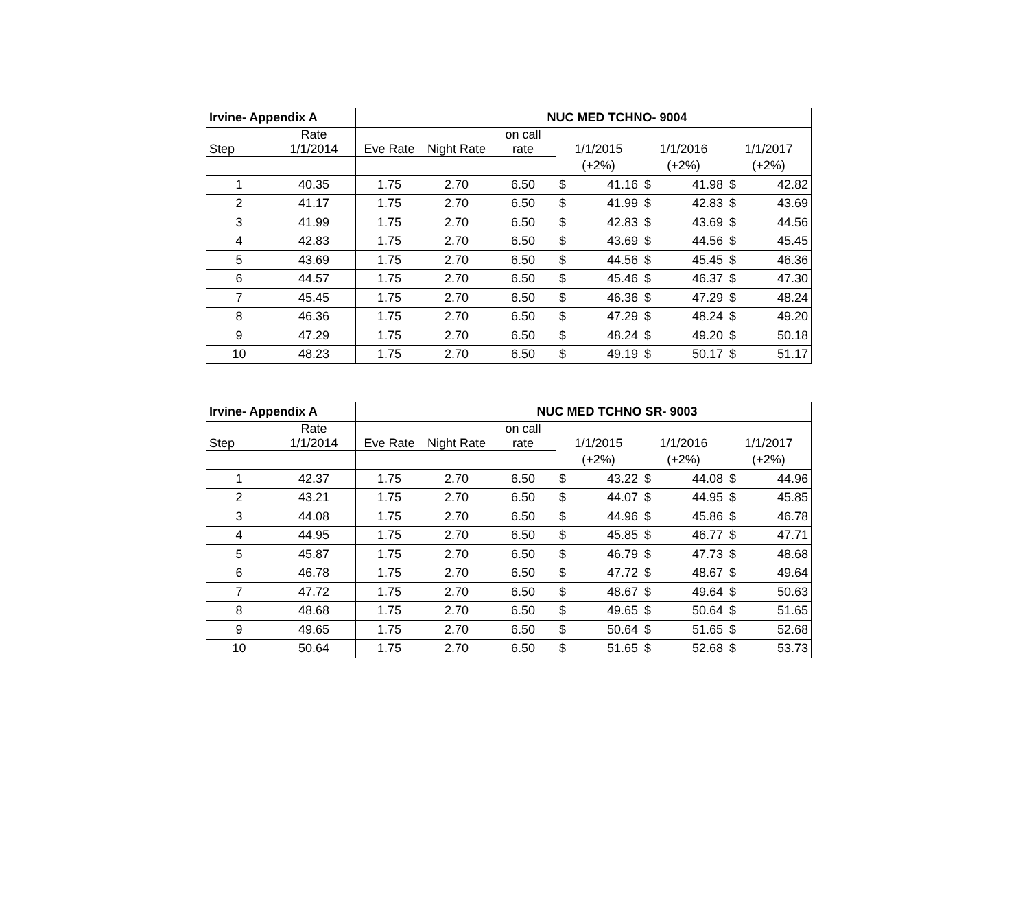| Irvine- Appendix A | | | NUC MED TCHNO- 9004 | | | | | | | |
| Step | Rate 1/1/2014 | Eve Rate | Night Rate | on call rate | 1/1/2015 | | 1/1/2016 | | 1/1/2017 | |
| | | | | | (+2%) | | (+2%) | | (+2%) | |
| 1 | 40.35 | 1.75 | 2.70 | 6.50 | $ | 41.16 | $ | 41.98 | $ | 42.82 |
| 2 | 41.17 | 1.75 | 2.70 | 6.50 | $ | 41.99 | $ | 42.83 | $ | 43.69 |
| 3 | 41.99 | 1.75 | 2.70 | 6.50 | $ | 42.83 | $ | 43.69 | $ | 44.56 |
| 4 | 42.83 | 1.75 | 2.70 | 6.50 | $ | 43.69 | $ | 44.56 | $ | 45.45 |
| 5 | 43.69 | 1.75 | 2.70 | 6.50 | $ | 44.56 | $ | 45.45 | $ | 46.36 |
| 6 | 44.57 | 1.75 | 2.70 | 6.50 | $ | 45.46 | $ | 46.37 | $ | 47.30 |
| 7 | 45.45 | 1.75 | 2.70 | 6.50 | $ | 46.36 | $ | 47.29 | $ | 48.24 |
| 8 | 46.36 | 1.75 | 2.70 | 6.50 | $ | 47.29 | $ | 48.24 | $ | 49.20 |
| 9 | 47.29 | 1.75 | 2.70 | 6.50 | $ | 48.24 | $ | 49.20 | $ | 50.18 |
| 10 | 48.23 | 1.75 | 2.70 | 6.50 | $ | 49.19 | $ | 50.17 | $ | 51.17 |
| Irvine- Appendix A | | | NUC MED TCHNO SR- 9003 | | | | | | | |
| Step | Rate 1/1/2014 | Eve Rate | Night Rate | on call rate | 1/1/2015 | | 1/1/2016 | | 1/1/2017 | |
| | | | | | (+2%) | | (+2%) | | (+2%) | |
| 1 | 42.37 | 1.75 | 2.70 | 6.50 | $ | 43.22 | $ | 44.08 | $ | 44.96 |
| 2 | 43.21 | 1.75 | 2.70 | 6.50 | $ | 44.07 | $ | 44.95 | $ | 45.85 |
| 3 | 44.08 | 1.75 | 2.70 | 6.50 | $ | 44.96 | $ | 45.86 | $ | 46.78 |
| 4 | 44.95 | 1.75 | 2.70 | 6.50 | $ | 45.85 | $ | 46.77 | $ | 47.71 |
| 5 | 45.87 | 1.75 | 2.70 | 6.50 | $ | 46.79 | $ | 47.73 | $ | 48.68 |
| 6 | 46.78 | 1.75 | 2.70 | 6.50 | $ | 47.72 | $ | 48.67 | $ | 49.64 |
| 7 | 47.72 | 1.75 | 2.70 | 6.50 | $ | 48.67 | $ | 49.64 | $ | 50.63 |
| 8 | 48.68 | 1.75 | 2.70 | 6.50 | $ | 49.65 | $ | 50.64 | $ | 51.65 |
| 9 | 49.65 | 1.75 | 2.70 | 6.50 | $ | 50.64 | $ | 51.65 | $ | 52.68 |
| 10 | 50.64 | 1.75 | 2.70 | 6.50 | $ | 51.65 | $ | 52.68 | $ | 53.73 |